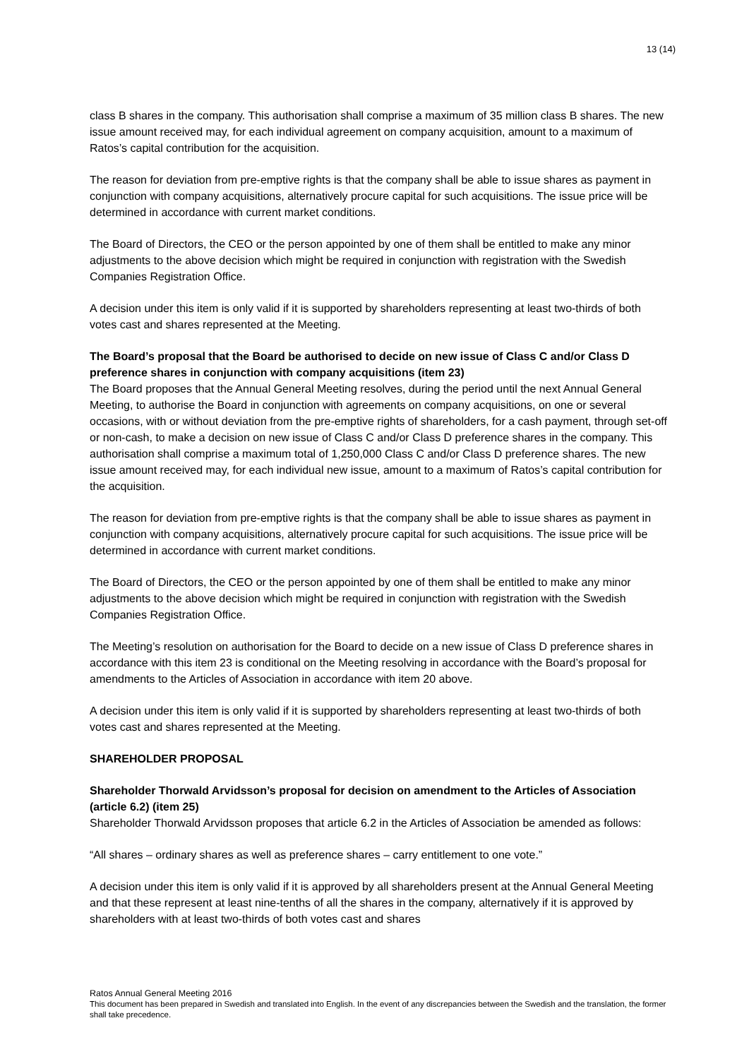13 (14)
class B shares in the company. This authorisation shall comprise a maximum of 35 million class B shares. The new issue amount received may, for each individual agreement on company acquisition, amount to a maximum of Ratos’s capital contribution for the acquisition.
The reason for deviation from pre-emptive rights is that the company shall be able to issue shares as payment in conjunction with company acquisitions, alternatively procure capital for such acquisitions. The issue price will be determined in accordance with current market conditions.
The Board of Directors, the CEO or the person appointed by one of them shall be entitled to make any minor adjustments to the above decision which might be required in conjunction with registration with the Swedish Companies Registration Office.
A decision under this item is only valid if it is supported by shareholders representing at least two-thirds of both votes cast and shares represented at the Meeting.
The Board’s proposal that the Board be authorised to decide on new issue of Class C and/or Class D preference shares in conjunction with company acquisitions (item 23)
The Board proposes that the Annual General Meeting resolves, during the period until the next Annual General Meeting, to authorise the Board in conjunction with agreements on company acquisitions, on one or several occasions, with or without deviation from the pre-emptive rights of shareholders, for a cash payment, through set-off or non-cash, to make a decision on new issue of Class C and/or Class D preference shares in the company. This authorisation shall comprise a maximum total of 1,250,000 Class C and/or Class D preference shares. The new issue amount received may, for each individual new issue, amount to a maximum of Ratos’s capital contribution for the acquisition.
The reason for deviation from pre-emptive rights is that the company shall be able to issue shares as payment in conjunction with company acquisitions, alternatively procure capital for such acquisitions. The issue price will be determined in accordance with current market conditions.
The Board of Directors, the CEO or the person appointed by one of them shall be entitled to make any minor adjustments to the above decision which might be required in conjunction with registration with the Swedish Companies Registration Office.
The Meeting’s resolution on authorisation for the Board to decide on a new issue of Class D preference shares in accordance with this item 23 is conditional on the Meeting resolving in accordance with the Board’s proposal for amendments to the Articles of Association in accordance with item 20 above.
A decision under this item is only valid if it is supported by shareholders representing at least two-thirds of both votes cast and shares represented at the Meeting.
SHAREHOLDER PROPOSAL
Shareholder Thorwald Arvidsson’s proposal for decision on amendment to the Articles of Association (article 6.2) (item 25)
Shareholder Thorwald Arvidsson proposes that article 6.2 in the Articles of Association be amended as follows:
“All shares – ordinary shares as well as preference shares – carry entitlement to one vote.”
A decision under this item is only valid if it is approved by all shareholders present at the Annual General Meeting and that these represent at least nine-tenths of all the shares in the company, alternatively if it is approved by shareholders with at least two-thirds of both votes cast and shares
Ratos Annual General Meeting 2016
This document has been prepared in Swedish and translated into English. In the event of any discrepancies between the Swedish and the translation, the former shall take precedence.